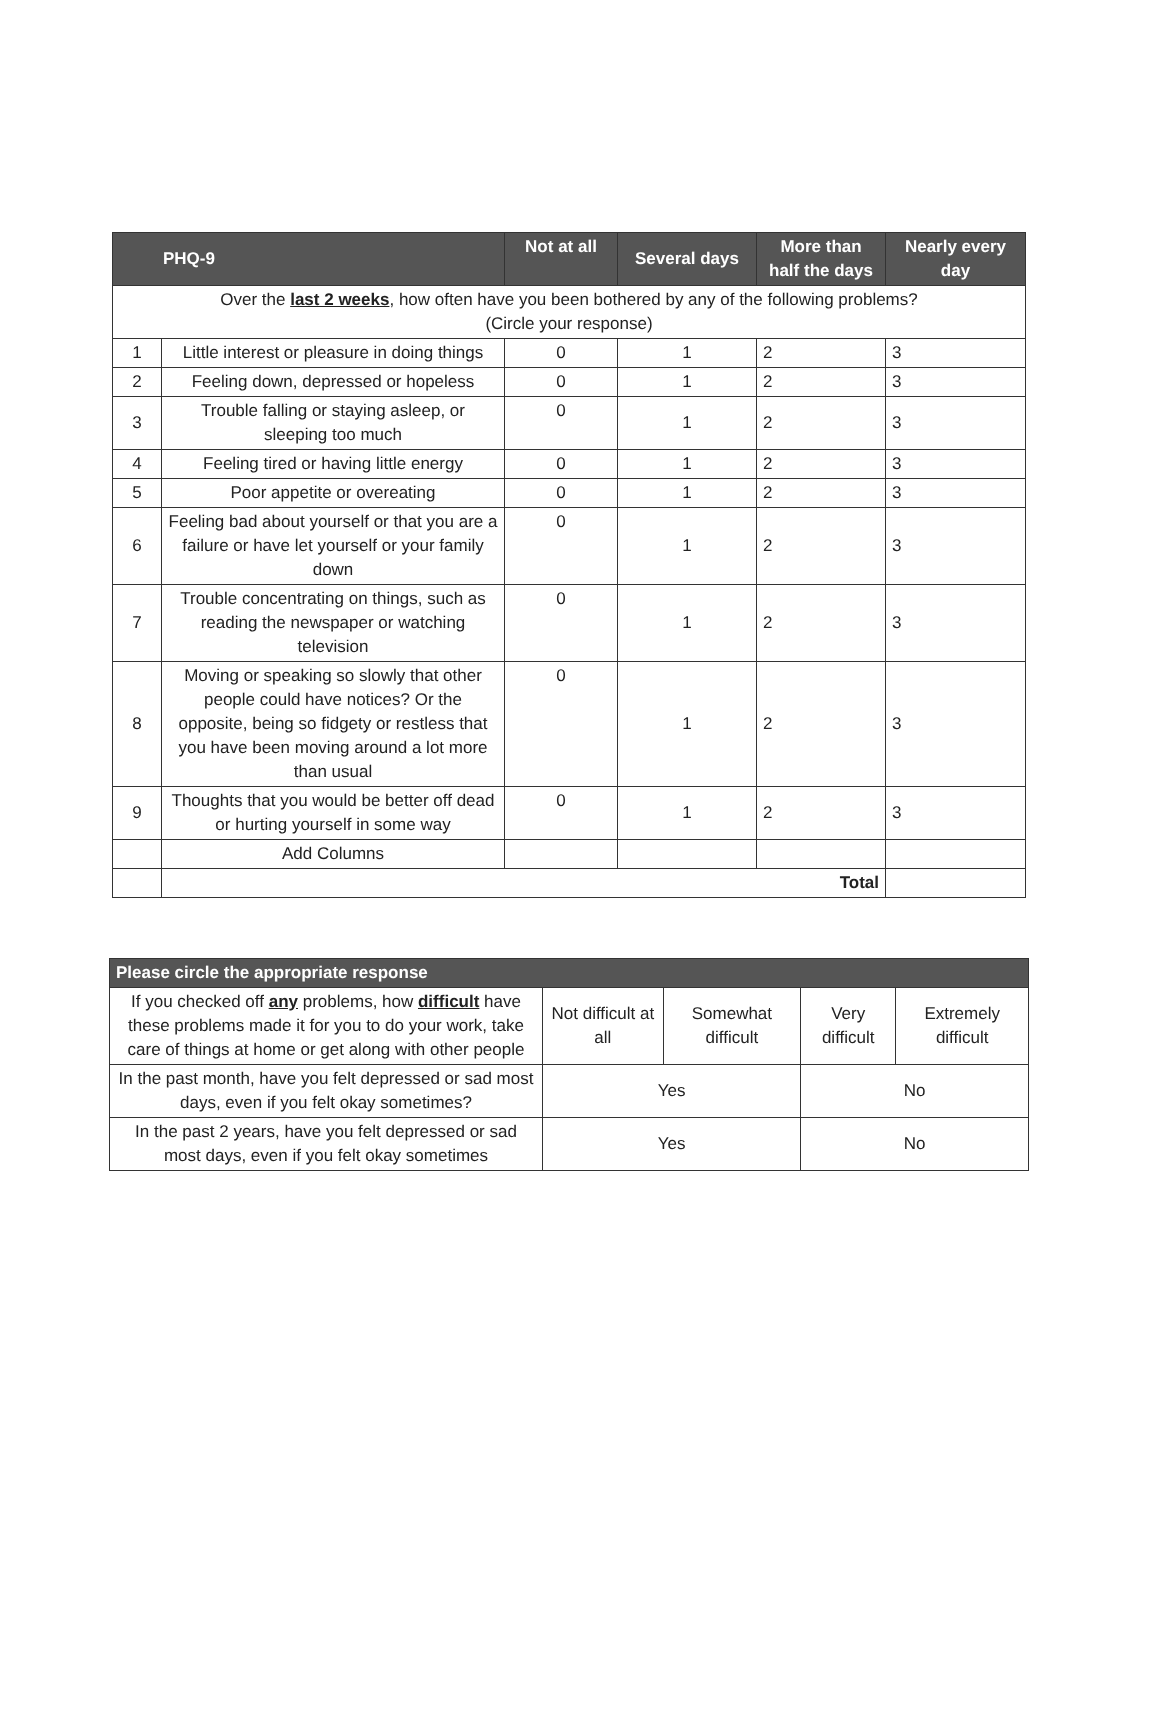| PHQ-9 | | Not at all | Several days | More than half the days | Nearly every day |
| --- | --- | --- | --- | --- | --- |
| Over the last 2 weeks , how often have you been bothered by any of the following problems? (Circle your response) | | | | | |
| 1 | Little interest or pleasure in doing things | 0 | 1 | 2 | 3 |
| 2 | Feeling down, depressed or hopeless | 0 | 1 | 2 | 3 |
| 3 | Trouble falling or staying asleep, or sleeping too much | 0 | 1 | 2 | 3 |
| 4 | Feeling tired or having little energy | 0 | 1 | 2 | 3 |
| 5 | Poor appetite or overeating | 0 | 1 | 2 | 3 |
| 6 | Feeling bad about yourself or that you are a failure or have let yourself or your family down | 0 | 1 | 2 | 3 |
| 7 | Trouble concentrating on things, such as reading the newspaper or watching television | 0 | 1 | 2 | 3 |
| 8 | Moving or speaking so slowly that other people could have notices? Or the opposite, being so fidgety or restless that you have been moving around a lot more than usual | 0 | 1 | 2 | 3 |
| 9 | Thoughts that you would be better off dead or hurting yourself in some way | 0 | 1 | 2 | 3 |
| | Add Columns | | | | |
| | Total | | | | |
| Please circle the appropriate response | | | | |
| --- | --- | --- | --- | --- |
| If you checked off any problems, how difficult have these problems made it for you to do your work, take care of things at home or get along with other people | Not difficult at all | Somewhat difficult | Very difficult | Extremely difficult |
| In the past month, have you felt depressed or sad most days, even if you felt okay sometimes? | Yes | | No | |
| In the past 2 years, have you felt depressed or sad most days, even if you felt okay sometimes | Yes | | No | |